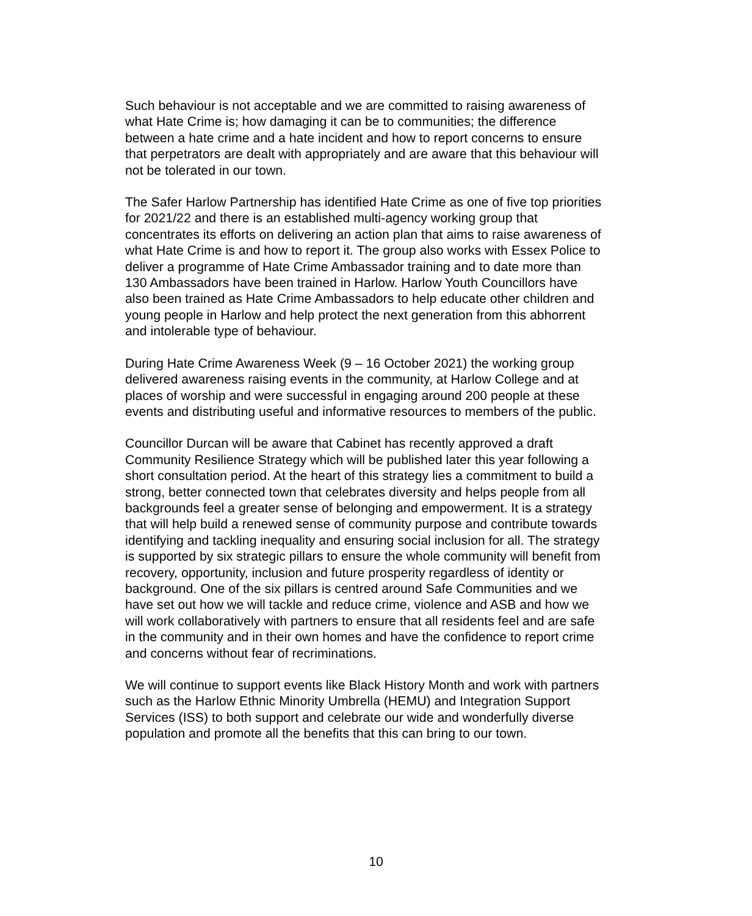Such behaviour is not acceptable and we are committed to raising awareness of what Hate Crime is; how damaging it can be to communities; the difference between a hate crime and a hate incident and how to report concerns to ensure that perpetrators are dealt with appropriately and are aware that this behaviour will not be tolerated in our town.
The Safer Harlow Partnership has identified Hate Crime as one of five top priorities for 2021/22 and there is an established multi-agency working group that concentrates its efforts on delivering an action plan that aims to raise awareness of what Hate Crime is and how to report it. The group also works with Essex Police to deliver a programme of Hate Crime Ambassador training and to date more than 130 Ambassadors have been trained in Harlow. Harlow Youth Councillors have also been trained as Hate Crime Ambassadors to help educate other children and young people in Harlow and help protect the next generation from this abhorrent and intolerable type of behaviour.
During Hate Crime Awareness Week (9 – 16 October 2021) the working group delivered awareness raising events in the community, at Harlow College and at places of worship and were successful in engaging around 200 people at these events and distributing useful and informative resources to members of the public.
Councillor Durcan will be aware that Cabinet has recently approved a draft Community Resilience Strategy which will be published later this year following a short consultation period. At the heart of this strategy lies a commitment to build a strong, better connected town that celebrates diversity and helps people from all backgrounds feel a greater sense of belonging and empowerment. It is a strategy that will help build a renewed sense of community purpose and contribute towards identifying and tackling inequality and ensuring social inclusion for all. The strategy is supported by six strategic pillars to ensure the whole community will benefit from recovery, opportunity, inclusion and future prosperity regardless of identity or background. One of the six pillars is centred around Safe Communities and we have set out how we will tackle and reduce crime, violence and ASB and how we will work collaboratively with partners to ensure that all residents feel and are safe in the community and in their own homes and have the confidence to report crime and concerns without fear of recriminations.
We will continue to support events like Black History Month and work with partners such as the Harlow Ethnic Minority Umbrella (HEMU) and Integration Support Services (ISS) to both support and celebrate our wide and wonderfully diverse population and promote all the benefits that this can bring to our town.
10